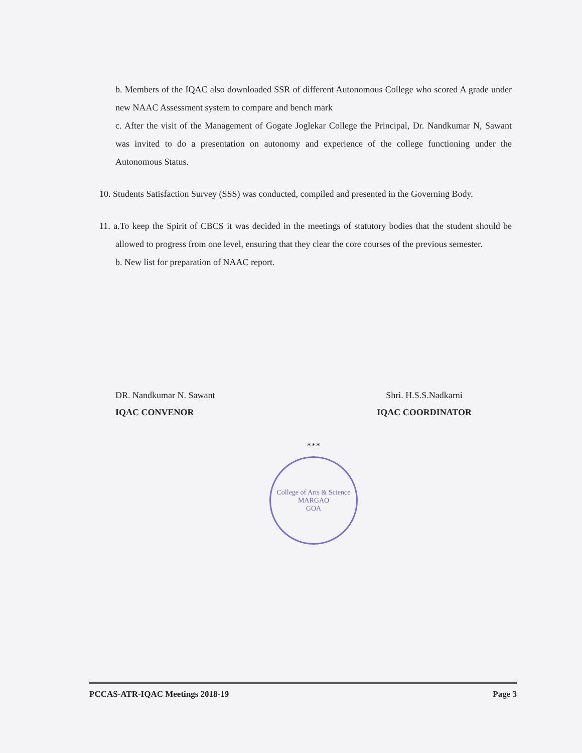b. Members of the IQAC also downloaded SSR of different Autonomous College who scored A grade under new NAAC Assessment system to compare and bench mark
c. After the visit of the Management of Gogate Joglekar College the Principal, Dr. Nandkumar N, Sawant was invited to do a presentation on autonomy and experience of the college functioning under the Autonomous Status.
10. Students Satisfaction Survey (SSS) was conducted, compiled and presented in the Governing Body.
11. a.To keep the Spirit of CBCS it was decided in the meetings of statutory bodies that the student should be allowed to progress from one level, ensuring that they clear the core courses of the previous semester.
b. New list for preparation of NAAC report.
DR. Nandkumar N. Sawant
IQAC CONVENOR
Shri. H.S.S.Nadkarni
IQAC COORDINATOR
***
College of Arts & Science
MARGAO
GOA
PCCAS-ATR-IQAC Meetings 2018-19 Page 3